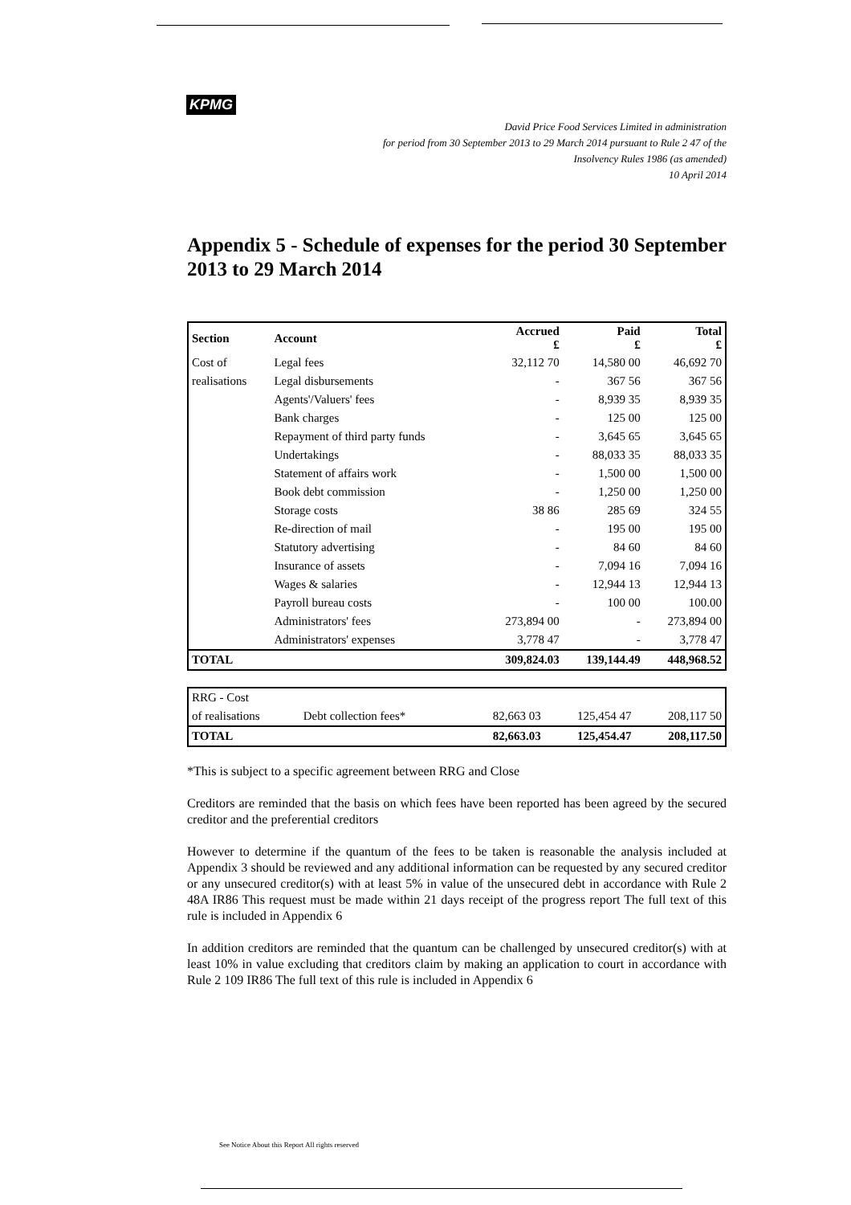KPMG
David Price Food Services Limited in administration
for period from 30 September 2013 to 29 March 2014 pursuant to Rule 2 47 of the
Insolvency Rules 1986 (as amended)
10 April 2014
Appendix 5 - Schedule of expenses for the period 30 September 2013 to 29 March 2014
| Section | Account | Accrued £ | Paid £ | Total £ |
| --- | --- | --- | --- | --- |
| Cost of | Legal fees | 32,112 70 | 14,580 00 | 46,692 70 |
| realisations | Legal disbursements | - | 367 56 | 367 56 |
| | Agents'/Valuers' fees | - | 8,939 35 | 8,939 35 |
| | Bank charges | - | 125 00 | 125 00 |
| | Repayment of third party funds | - | 3,645 65 | 3,645 65 |
| | Undertakings | - | 88,033 35 | 88,033 35 |
| | Statement of affairs work | - | 1,500 00 | 1,500 00 |
| | Book debt commission | - | 1,250 00 | 1,250 00 |
| | Storage costs | 38 86 | 285 69 | 324 55 |
| | Re-direction of mail | - | 195 00 | 195 00 |
| | Statutory advertising | - | 84 60 | 84 60 |
| | Insurance of assets | - | 7,094 16 | 7,094 16 |
| | Wages & salaries | - | 12,944 13 | 12,944 13 |
| | Payroll bureau costs | - | 100 00 | 100.00 |
| | Administrators' fees | 273,894 00 | - | 273,894 00 |
| | Administrators' expenses | 3,778 47 | - | 3,778 47 |
| TOTAL | | 309,824.03 | 139,144.49 | 448,968.52 |
| RRG - Cost | | | | |
| of realisations | Debt collection fees* | 82,663 03 | 125,454 47 | 208,117 50 |
| TOTAL | | 82,663.03 | 125,454.47 | 208,117.50 |
*This is subject to a specific agreement between RRG and Close
Creditors are reminded that the basis on which fees have been reported has been agreed by the secured creditor and the preferential creditors
However to determine if the quantum of the fees to be taken is reasonable the analysis included at Appendix 3 should be reviewed and any additional information can be requested by any secured creditor or any unsecured creditor(s) with at least 5% in value of the unsecured debt in accordance with Rule 2 48A IR86 This request must be made within 21 days receipt of the progress report The full text of this rule is included in Appendix 6
In addition creditors are reminded that the quantum can be challenged by unsecured creditor(s) with at least 10% in value excluding that creditors claim by making an application to court in accordance with Rule 2 109 IR86 The full text of this rule is included in Appendix 6
See Notice About this Report All rights reserved